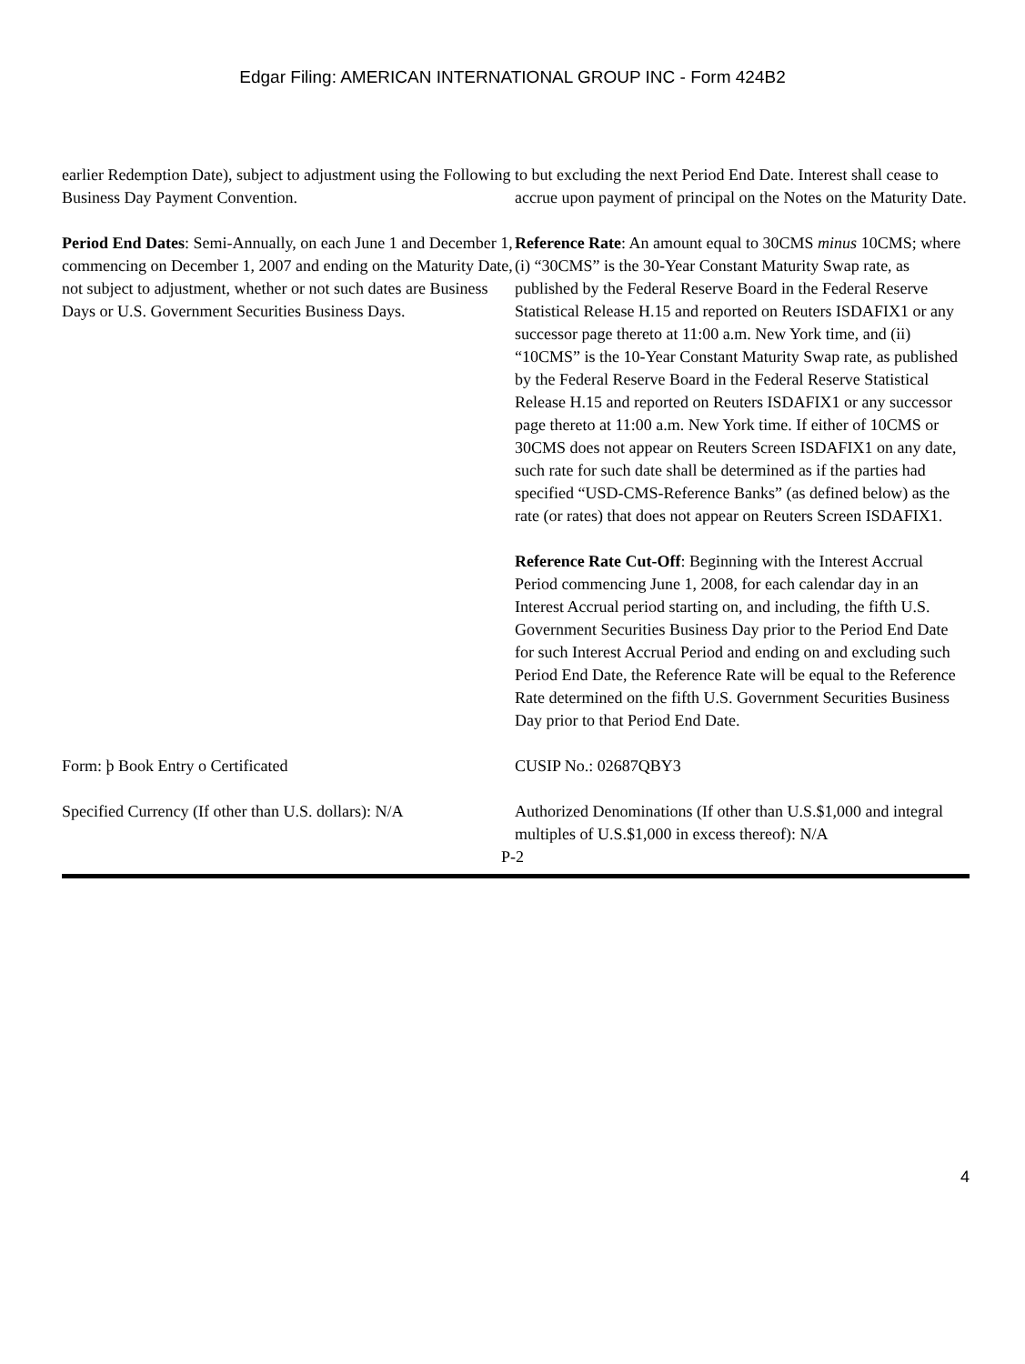Edgar Filing: AMERICAN INTERNATIONAL GROUP INC - Form 424B2
earlier Redemption Date), subject to adjustment using the Following Business Day Payment Convention.
to but excluding the next Period End Date. Interest shall cease to accrue upon payment of principal on the Notes on the Maturity Date.
Period End Dates: Semi-Annually, on each June 1 and December 1, commencing on December 1, 2007 and ending on the Maturity Date, not subject to adjustment, whether or not such dates are Business Days or U.S. Government Securities Business Days.
Reference Rate: An amount equal to 30CMS minus 10CMS; where (i) “30CMS” is the 30-Year Constant Maturity Swap rate, as published by the Federal Reserve Board in the Federal Reserve Statistical Release H.15 and reported on Reuters ISDAFIX1 or any successor page thereto at 11:00 a.m. New York time, and (ii) “10CMS” is the 10-Year Constant Maturity Swap rate, as published by the Federal Reserve Board in the Federal Reserve Statistical Release H.15 and reported on Reuters ISDAFIX1 or any successor page thereto at 11:00 a.m. New York time. If either of 10CMS or 30CMS does not appear on Reuters Screen ISDAFIX1 on any date, such rate for such date shall be determined as if the parties had specified “USD-CMS-Reference Banks” (as defined below) as the rate (or rates) that does not appear on Reuters Screen ISDAFIX1.
Reference Rate Cut-Off: Beginning with the Interest Accrual Period commencing June 1, 2008, for each calendar day in an Interest Accrual period starting on, and including, the fifth U.S. Government Securities Business Day prior to the Period End Date for such Interest Accrual Period and ending on and excluding such Period End Date, the Reference Rate will be equal to the Reference Rate determined on the fifth U.S. Government Securities Business Day prior to that Period End Date.
Form: þ Book Entry o Certificated CUSIP No.: 02687QBY3
Specified Currency (If other than U.S. dollars): N/A
Authorized Denominations (If other than U.S.$1,000 and integral multiples of U.S.$1,000 in excess thereof): N/A
P-2
4